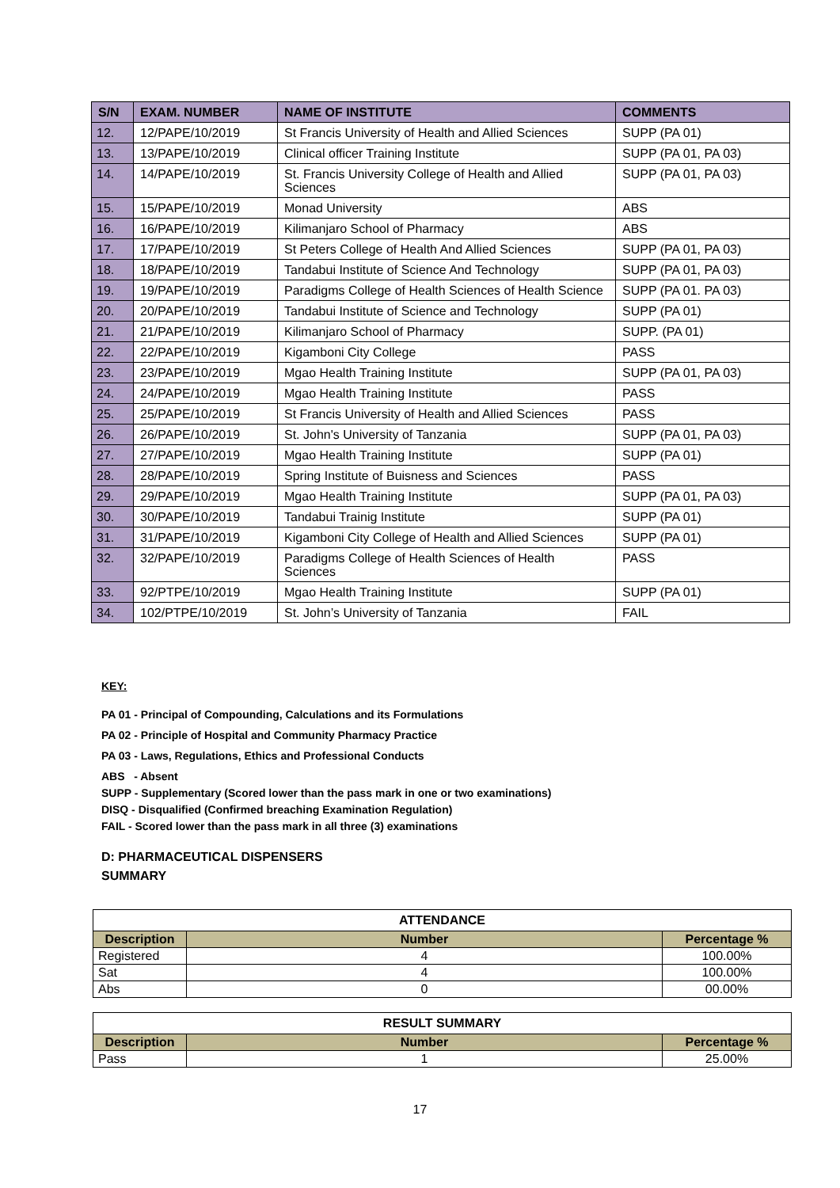| S/N | EXAM. NUMBER | NAME OF INSTITUTE | COMMENTS |
| --- | --- | --- | --- |
| 12. | 12/PAPE/10/2019 | St Francis University of Health and Allied Sciences | SUPP (PA 01) |
| 13. | 13/PAPE/10/2019 | Clinical officer Training Institute | SUPP (PA 01, PA 03) |
| 14. | 14/PAPE/10/2019 | St. Francis University College of Health and Allied Sciences | SUPP (PA 01, PA 03) |
| 15. | 15/PAPE/10/2019 | Monad University | ABS |
| 16. | 16/PAPE/10/2019 | Kilimanjaro School of Pharmacy | ABS |
| 17. | 17/PAPE/10/2019 | St Peters College of Health And Allied Sciences | SUPP (PA 01, PA 03) |
| 18. | 18/PAPE/10/2019 | Tandabui Institute of Science And Technology | SUPP (PA 01, PA 03) |
| 19. | 19/PAPE/10/2019 | Paradigms College of Health Sciences of Health Science | SUPP (PA 01. PA 03) |
| 20. | 20/PAPE/10/2019 | Tandabui Institute of Science and Technology | SUPP (PA 01) |
| 21. | 21/PAPE/10/2019 | Kilimanjaro School of Pharmacy | SUPP. (PA 01) |
| 22. | 22/PAPE/10/2019 | Kigamboni City College | PASS |
| 23. | 23/PAPE/10/2019 | Mgao Health Training Institute | SUPP (PA 01, PA 03) |
| 24. | 24/PAPE/10/2019 | Mgao Health Training Institute | PASS |
| 25. | 25/PAPE/10/2019 | St Francis University of Health and Allied Sciences | PASS |
| 26. | 26/PAPE/10/2019 | St. John's University of Tanzania | SUPP (PA 01, PA 03) |
| 27. | 27/PAPE/10/2019 | Mgao Health Training Institute | SUPP (PA 01) |
| 28. | 28/PAPE/10/2019 | Spring Institute of Buisness and Sciences | PASS |
| 29. | 29/PAPE/10/2019 | Mgao Health Training Institute | SUPP (PA 01, PA 03) |
| 30. | 30/PAPE/10/2019 | Tandabui Trainig Institute | SUPP (PA 01) |
| 31. | 31/PAPE/10/2019 | Kigamboni City College of Health and Allied Sciences | SUPP (PA 01) |
| 32. | 32/PAPE/10/2019 | Paradigms College of Health Sciences of Health Sciences | PASS |
| 33. | 92/PTPE/10/2019 | Mgao Health Training Institute | SUPP (PA 01) |
| 34. | 102/PTPE/10/2019 | St. John’s University of Tanzania | FAIL |
KEY:
PA 01 - Principal of Compounding, Calculations and its Formulations
PA 02 - Principle of Hospital and Community Pharmacy Practice
PA 03 - Laws, Regulations, Ethics and Professional Conducts
ABS - Absent
SUPP - Supplementary (Scored lower than the pass mark in one or two examinations)
DISQ - Disqualified (Confirmed breaching Examination Regulation)
FAIL - Scored lower than the pass mark in all three (3) examinations
D: PHARMACEUTICAL DISPENSERS
SUMMARY
| ATTENDANCE | | |
| Description | Number | Percentage % |
| Registered | 4 | 100.00% |
| Sat | 4 | 100.00% |
| Abs | 0 | 00.00% |
| RESULT SUMMARY | | |
| Description | Number | Percentage % |
| Pass | 1 | 25.00% |
17